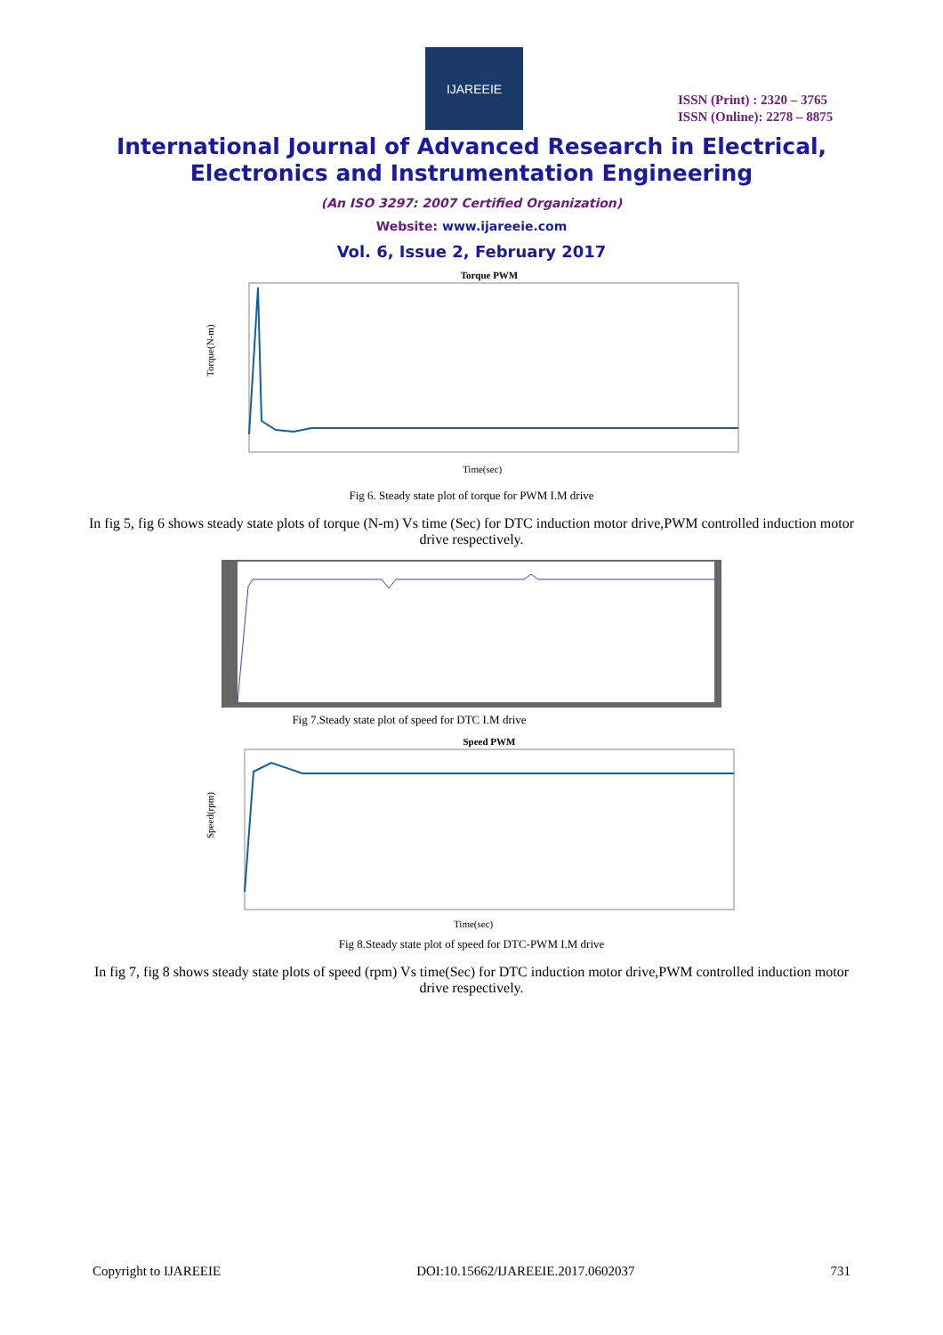IJAREEIE
ISSN (Print) : 2320 – 3765
ISSN (Online): 2278 – 8875
International Journal of Advanced Research in Electrical,
Electronics and Instrumentation Engineering
(An ISO 3297: 2007 Certified Organization)
Website: www.ijareeie.com
Vol. 6, Issue 2, February 2017
Torque PWM
Torque(N-m)
Time(sec)
Fig 6. Steady state plot of torque for PWM I.M drive
In fig 5, fig 6 shows steady state plots of torque (N-m) Vs time (Sec) for DTC induction motor drive,PWM controlled induction motor drive respectively.
Fig 7.Steady state plot of speed for DTC I.M drive
Speed PWM
Speed(rpm)
Time(sec)
Fig 8.Steady state plot of speed for DTC-PWM I.M drive
In fig 7, fig 8 shows steady state plots of speed (rpm) Vs time(Sec) for DTC induction motor drive,PWM controlled induction motor drive respectively.
Copyright to IJAREEIE DOI:10.15662/IJAREEIE.2017.0602037 731